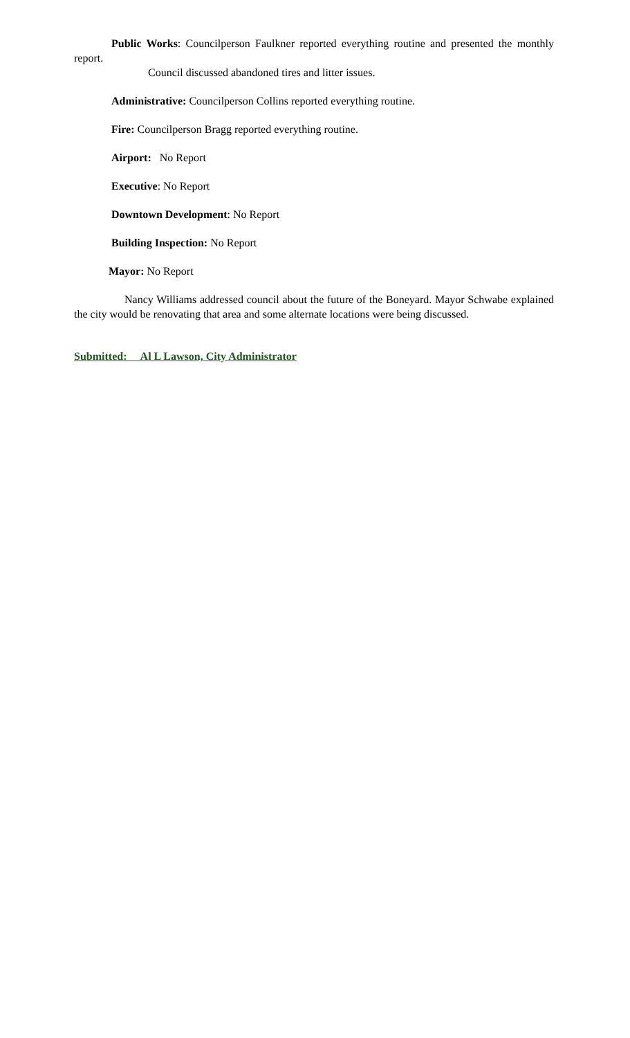Public Works: Councilperson Faulkner reported everything routine and presented the monthly report.
Council discussed abandoned tires and litter issues.
Administrative: Councilperson Collins reported everything routine.
Fire: Councilperson Bragg reported everything routine.
Airport: No Report
Executive: No Report
Downtown Development: No Report
Building Inspection: No Report
Mayor: No Report
Nancy Williams addressed council about the future of the Boneyard. Mayor Schwabe explained the city would be renovating that area and some alternate locations were being discussed.
Submitted: Al L Lawson, City Administrator